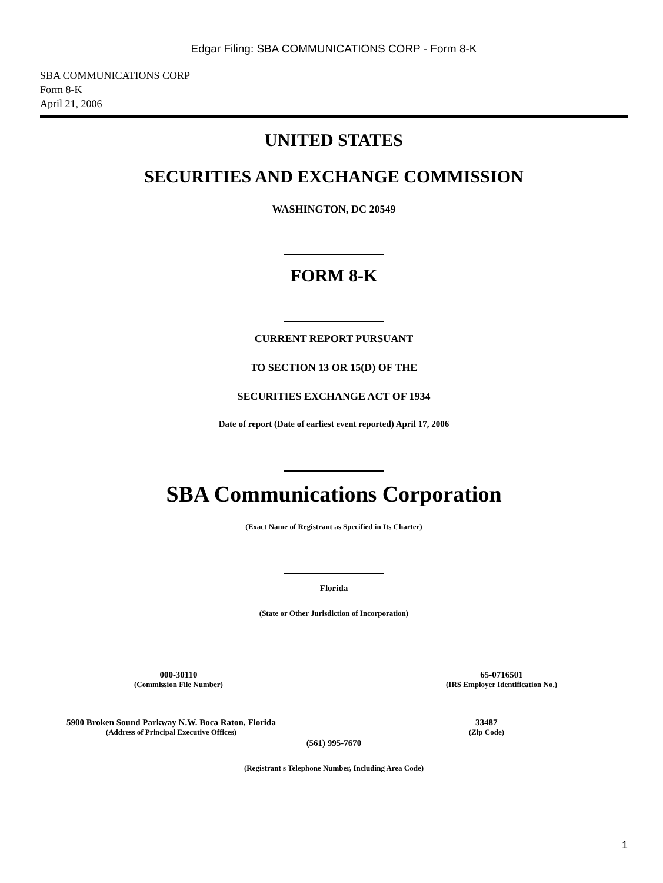Edgar Filing: SBA COMMUNICATIONS CORP - Form 8-K
SBA COMMUNICATIONS CORP
Form 8-K
April 21, 2006
UNITED STATES
SECURITIES AND EXCHANGE COMMISSION
WASHINGTON, DC 20549
FORM 8-K
CURRENT REPORT PURSUANT
TO SECTION 13 OR 15(D) OF THE
SECURITIES EXCHANGE ACT OF 1934
Date of report (Date of earliest event reported) April 17, 2006
SBA Communications Corporation
(Exact Name of Registrant as Specified in Its Charter)
Florida
(State or Other Jurisdiction of Incorporation)
000-30110
(Commission File Number)
65-0716501
(IRS Employer Identification No.)
5900 Broken Sound Parkway N.W. Boca Raton, Florida
(Address of Principal Executive Offices)
33487
(Zip Code)
(561) 995-7670
(Registrant s Telephone Number, Including Area Code)
1